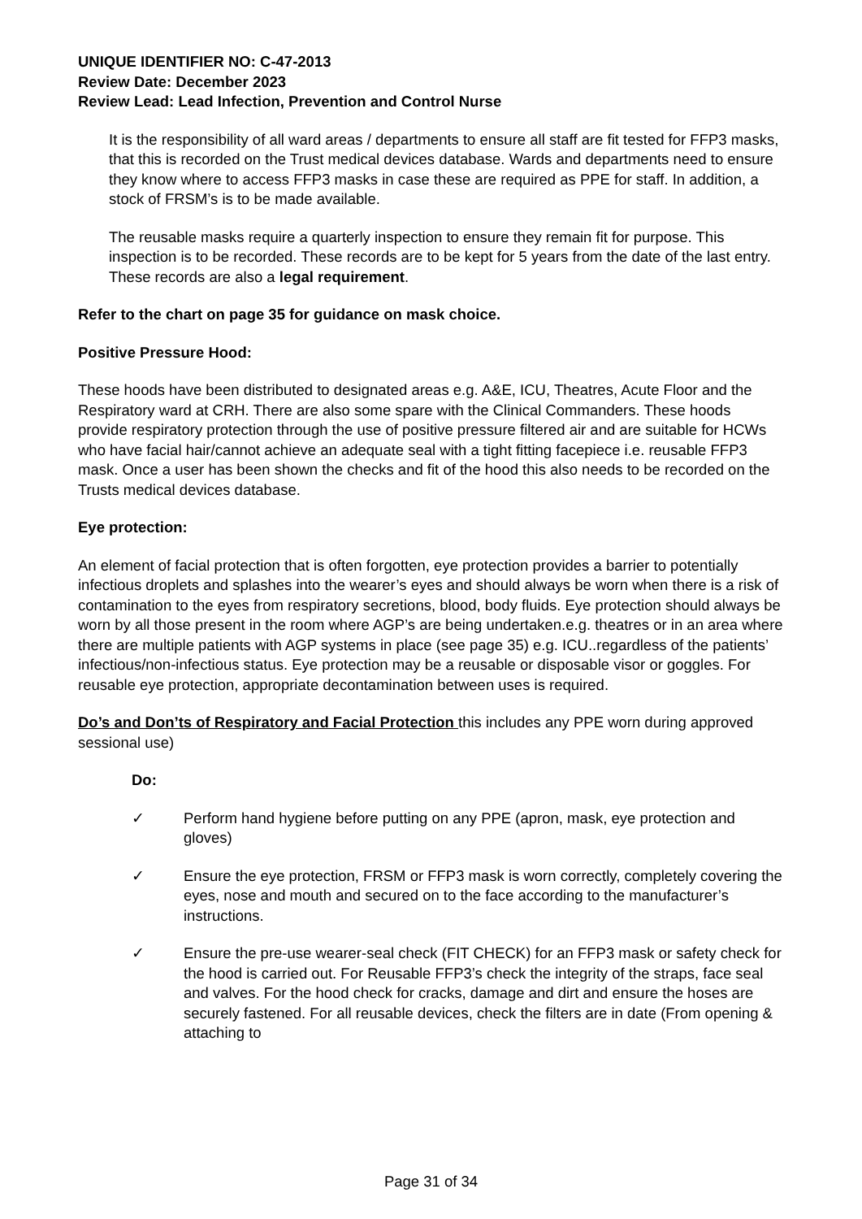UNIQUE IDENTIFIER NO: C-47-2013
Review Date: December 2023
Review Lead: Lead Infection, Prevention and Control Nurse
It is the responsibility of all ward areas / departments to ensure all staff are fit tested for FFP3 masks, that this is recorded on the Trust medical devices database. Wards and departments need to ensure they know where to access FFP3 masks in case these are required as PPE for staff. In addition, a stock of FRSM’s is to be made available.
The reusable masks require a quarterly inspection to ensure they remain fit for purpose. This inspection is to be recorded. These records are to be kept for 5 years from the date of the last entry. These records are also a legal requirement.
Refer to the chart on page 35 for guidance on mask choice.
Positive Pressure Hood:
These hoods have been distributed to designated areas e.g. A&E, ICU, Theatres, Acute Floor and the Respiratory ward at CRH. There are also some spare with the Clinical Commanders. These hoods provide respiratory protection through the use of positive pressure filtered air and are suitable for HCWs who have facial hair/cannot achieve an adequate seal with a tight fitting facepiece i.e. reusable FFP3 mask. Once a user has been shown the checks and fit of the hood this also needs to be recorded on the Trusts medical devices database.
Eye protection:
An element of facial protection that is often forgotten, eye protection provides a barrier to potentially infectious droplets and splashes into the wearer’s eyes and should always be worn when there is a risk of contamination to the eyes from respiratory secretions, blood, body fluids. Eye protection should always be worn by all those present in the room where AGP’s are being undertaken.e.g. theatres or in an area where there are multiple patients with AGP systems in place (see page 35) e.g. ICU..regardless of the patients’ infectious/non-infectious status. Eye protection may be a reusable or disposable visor or goggles. For reusable eye protection, appropriate decontamination between uses is required.
Do’s and Don’ts of Respiratory and Facial Protection this includes any PPE worn during approved sessional use)
Do:
✓ Perform hand hygiene before putting on any PPE (apron, mask, eye protection and gloves)
✓ Ensure the eye protection, FRSM or FFP3 mask is worn correctly, completely covering the eyes, nose and mouth and secured on to the face according to the manufacturer’s instructions.
✓ Ensure the pre-use wearer-seal check (FIT CHECK) for an FFP3 mask or safety check for the hood is carried out. For Reusable FFP3’s check the integrity of the straps, face seal and valves. For the hood check for cracks, damage and dirt and ensure the hoses are securely fastened. For all reusable devices, check the filters are in date (From opening & attaching to
Page 31 of 34